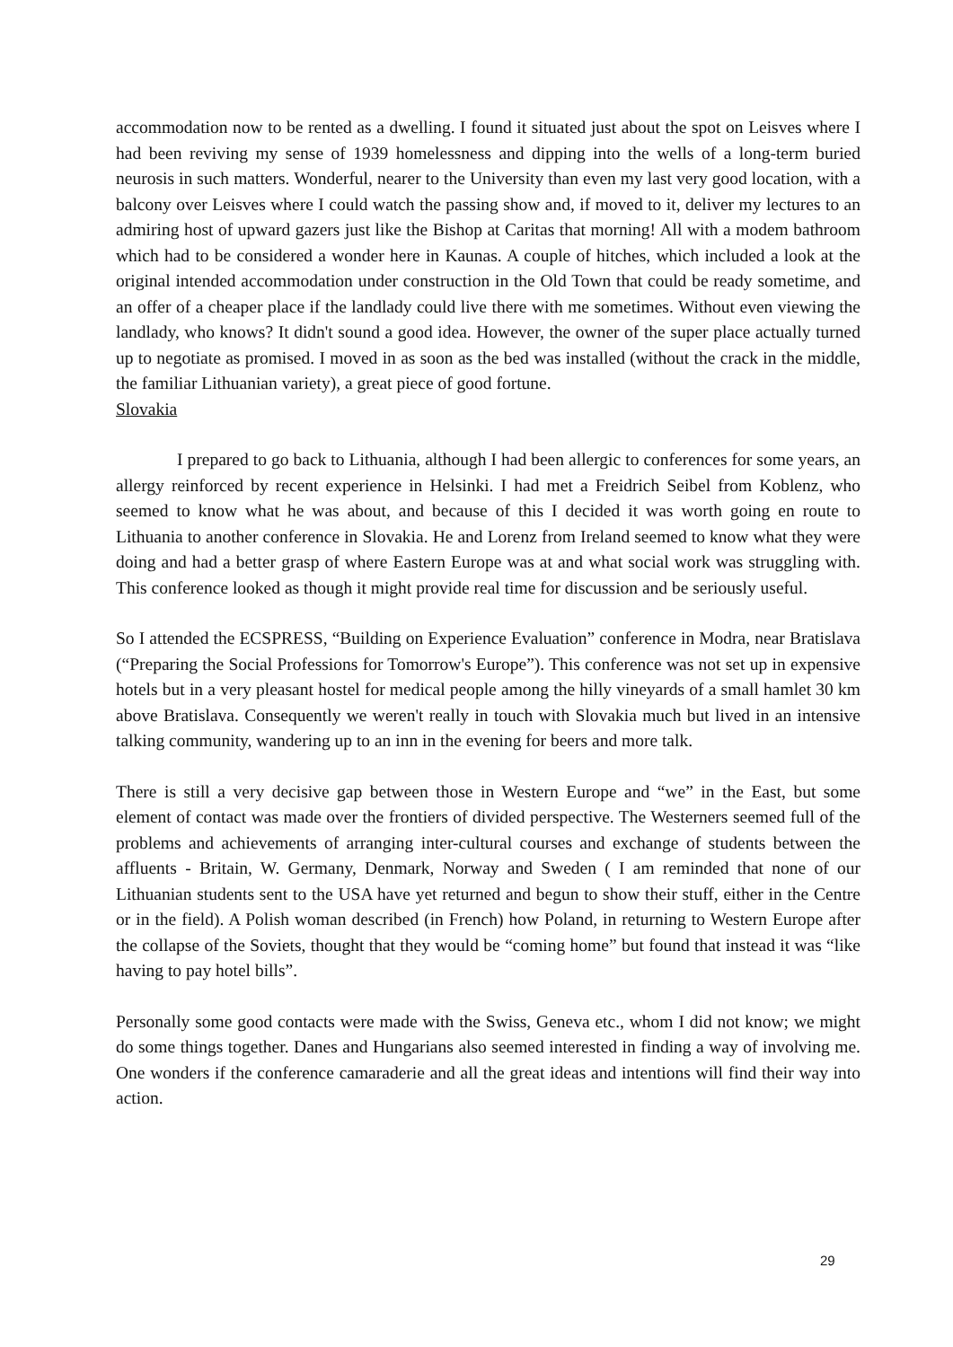accommodation now to be rented as a dwelling. I found it situated just about the spot on Leisves where I had been reviving my sense of 1939 homelessness and dipping into the wells of a long-term buried neurosis in such matters. Wonderful, nearer to the University than even my last very good location, with a balcony over Leisves where I could watch the passing show and, if moved to it, deliver my lectures to an admiring host of upward gazers just like the Bishop at Caritas that morning! All with a modem bathroom which had to be considered a wonder here in Kaunas. A couple of hitches, which included a look at the original intended accommodation under construction in the Old Town that could be ready sometime, and an offer of a cheaper place if the landlady could live there with me sometimes. Without even viewing the landlady, who knows? It didn't sound a good idea. However, the owner of the super place actually turned up to negotiate as promised. I moved in as soon as the bed was installed (without the crack in the middle, the familiar Lithuanian variety), a great piece of good fortune.
Slovakia
I prepared to go back to Lithuania, although I had been allergic to conferences for some years, an allergy reinforced by recent experience in Helsinki. I had met a Freidrich Seibel from Koblenz, who seemed to know what he was about, and because of this I decided it was worth going en route to Lithuania to another conference in Slovakia. He and Lorenz from Ireland seemed to know what they were doing and had a better grasp of where Eastern Europe was at and what social work was struggling with. This conference looked as though it might provide real time for discussion and be seriously useful.
So I attended the ECSPRESS, “Building on Experience Evaluation” conference in Modra, near Bratislava (“Preparing the Social Professions for Tomorrow's Europe”). This conference was not set up in expensive hotels but in a very pleasant hostel for medical people among the hilly vineyards of a small hamlet 30 km above Bratislava. Consequently we weren't really in touch with Slovakia much but lived in an intensive talking community, wandering up to an inn in the evening for beers and more talk.
There is still a very decisive gap between those in Western Europe and “we” in the East, but some element of contact was made over the frontiers of divided perspective. The Westerners seemed full of the problems and achievements of arranging inter-cultural courses and exchange of students between the affluents - Britain, W. Germany, Denmark, Norway and Sweden ( I am reminded that none of our Lithuanian students sent to the USA have yet returned and begun to show their stuff, either in the Centre or in the field). A Polish woman described (in French) how Poland, in returning to Western Europe after the collapse of the Soviets, thought that they would be “coming home” but found that instead it was “like having to pay hotel bills”.
Personally some good contacts were made with the Swiss, Geneva etc., whom I did not know; we might do some things together. Danes and Hungarians also seemed interested in finding a way of involving me. One wonders if the conference camaraderie and all the great ideas and intentions will find their way into action.
29